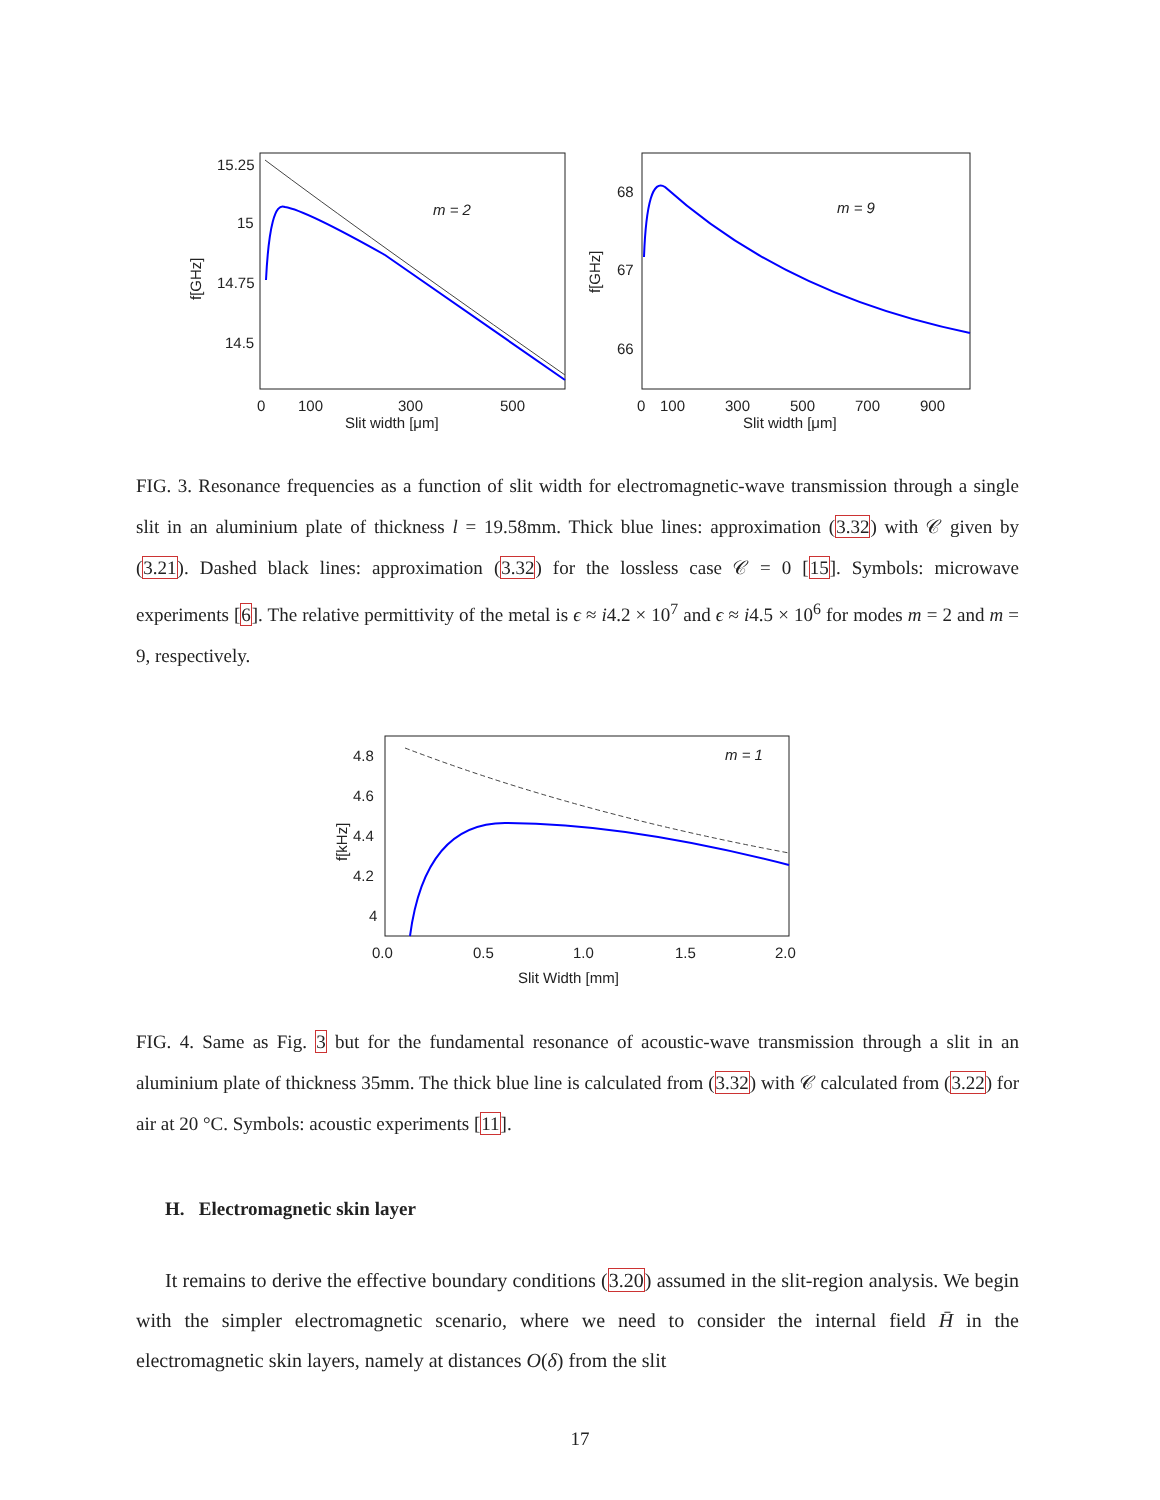15.25
15
14.75
14.5
0
100
300
500
Slit width [μm]
f[GHz]
m = 2
68
67
66
0
100
300
500
700
900
Slit width [μm]
f[GHz]
m = 9
FIG. 3. Resonance frequencies as a function of slit width for electromagnetic-wave transmission through a single slit in an aluminium plate of thickness l = 19.58mm. Thick blue lines: approximation (3.32) with 𝒞 given by (3.21). Dashed black lines: approximation (3.32) for the lossless case 𝒞 = 0 [15]. Symbols: microwave experiments [6]. The relative permittivity of the metal is ϵ ≈ i4.2 × 10<sup>7</sup> and ϵ ≈ i4.5 × 10<sup>6</sup> for modes m = 2 and m = 9, respectively.
4.8
4.6
4.4
4.2
4
0.0
0.5
1.0
1.5
2.0
Slit Width [mm]
f[kHz]
m = 1
FIG. 4. Same as Fig. 3 but for the fundamental resonance of acoustic-wave transmission through a slit in an aluminium plate of thickness 35mm. The thick blue line is calculated from (3.32) with 𝒞 calculated from (3.22) for air at 20 °C. Symbols: acoustic experiments [11].
H. Electromagnetic skin layer
It remains to derive the effective boundary conditions (3.20) assumed in the slit-region analysis. We begin with the simpler electromagnetic scenario, where we need to consider the internal field H̄ in the electromagnetic skin layers, namely at distances O(δ) from the slit
17